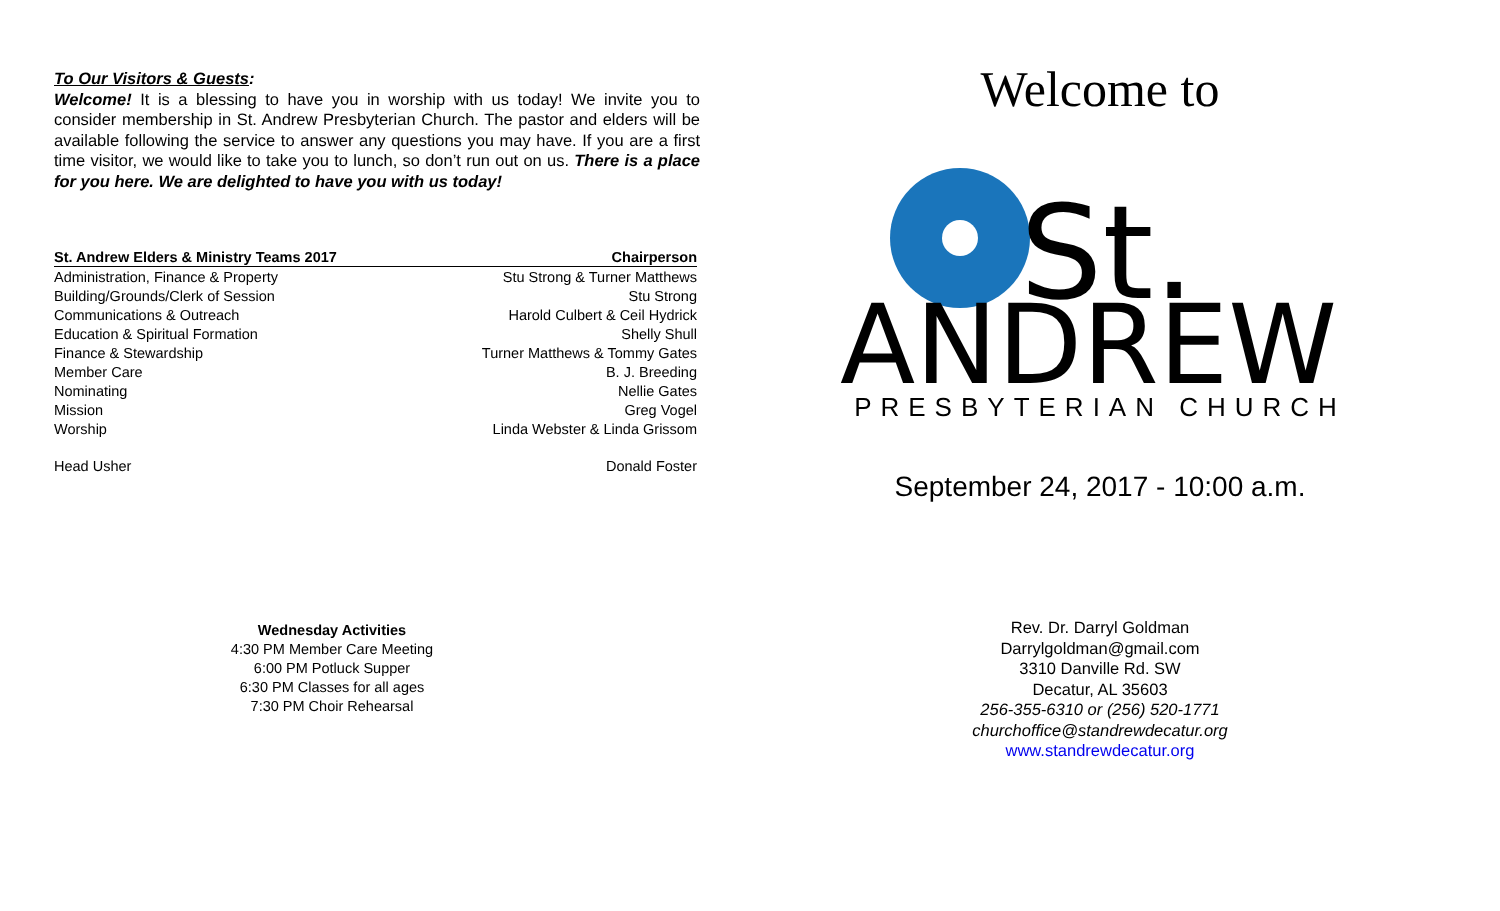To Our Visitors & Guests:
Welcome! It is a blessing to have you in worship with us today! We invite you to consider membership in St. Andrew Presbyterian Church. The pastor and elders will be available following the service to answer any questions you may have. If you are a first time visitor, we would like to take you to lunch, so don’t run out on us. There is a place for you here. We are delighted to have you with us today!
| St. Andrew Elders & Ministry Teams 2017 | Chairperson |
| --- | --- |
| Administration, Finance & Property | Stu Strong & Turner Matthews |
| Building/Grounds/Clerk of Session | Stu Strong |
| Communications & Outreach | Harold Culbert & Ceil Hydrick |
| Education & Spiritual Formation | Shelly Shull |
| Finance & Stewardship | Turner Matthews & Tommy Gates |
| Member Care | B. J. Breeding |
| Nominating | Nellie Gates |
| Mission | Greg Vogel |
| Worship | Linda Webster & Linda Grissom |
| Head Usher | Donald Foster |
Wednesday Activities
4:30 PM Member Care Meeting
6:00 PM Potluck Supper
6:30 PM Classes for all ages
7:30 PM Choir Rehearsal
Welcome to
St.
ANDREW
PRESBYTERIAN CHURCH
September 24, 2017 - 10:00 a.m.
Rev. Dr. Darryl Goldman
Darrylgoldman@gmail.com
3310 Danville Rd. SW
Decatur, AL 35603
256-355-6310 or (256) 520-1771
churchoffice@standrewdecatur.org
www.standrewdecatur.org